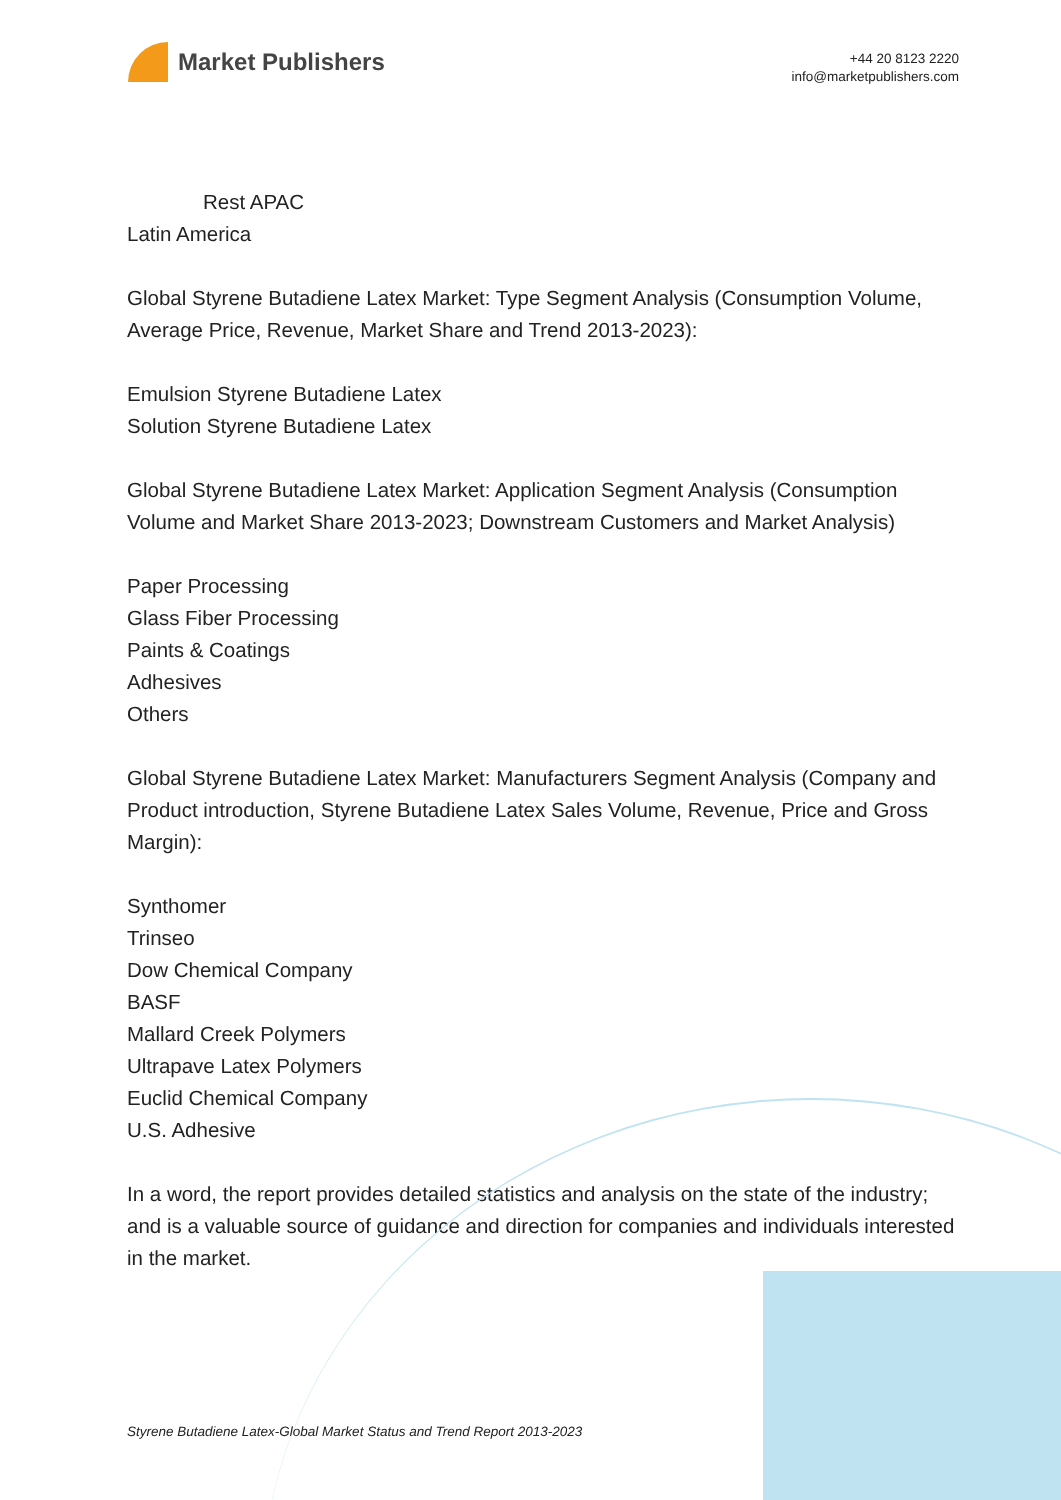Market Publishers
+44 20 8123 2220
info@marketpublishers.com
Rest APAC
Latin America
Global Styrene Butadiene Latex Market: Type Segment Analysis (Consumption Volume, Average Price, Revenue, Market Share and Trend 2013-2023):
Emulsion Styrene Butadiene Latex
Solution Styrene Butadiene Latex
Global Styrene Butadiene Latex Market: Application Segment Analysis (Consumption Volume and Market Share 2013-2023; Downstream Customers and Market Analysis)
Paper Processing
Glass Fiber Processing
Paints & Coatings
Adhesives
Others
Global Styrene Butadiene Latex Market: Manufacturers Segment Analysis (Company and Product introduction, Styrene Butadiene Latex Sales Volume, Revenue, Price and Gross Margin):
Synthomer
Trinseo
Dow Chemical Company
BASF
Mallard Creek Polymers
Ultrapave Latex Polymers
Euclid Chemical Company
U.S. Adhesive
In a word, the report provides detailed statistics and analysis on the state of the industry; and is a valuable source of guidance and direction for companies and individuals interested in the market.
Styrene Butadiene Latex-Global Market Status and Trend Report 2013-2023